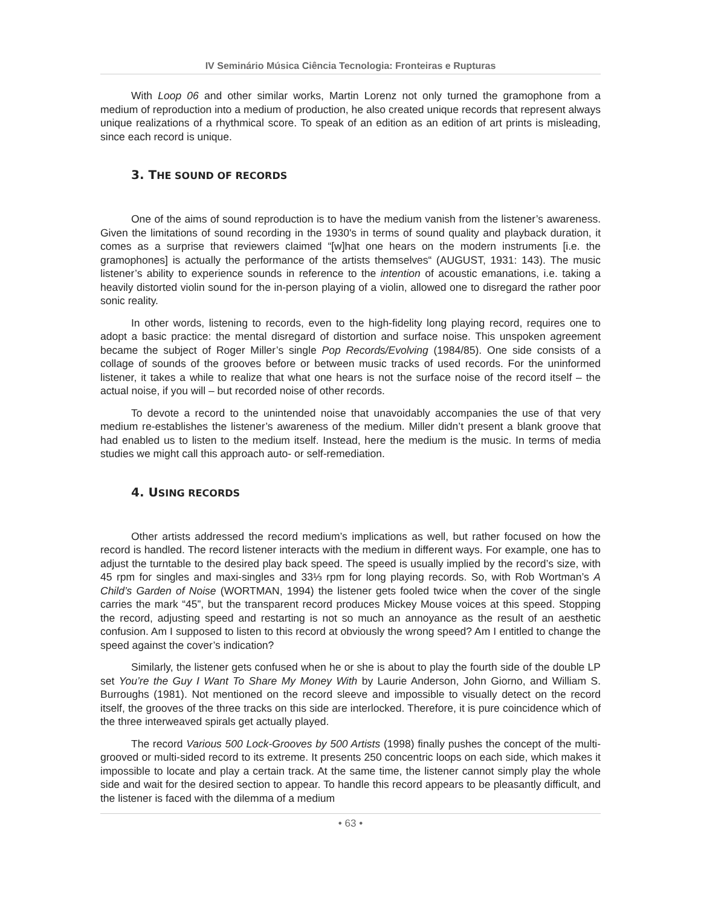IV Seminário Música Ciência Tecnologia: Fronteiras e Rupturas
With Loop 06 and other similar works, Martin Lorenz not only turned the gramophone from a medium of reproduction into a medium of production, he also created unique records that represent always unique realizations of a rhythmical score. To speak of an edition as an edition of art prints is misleading, since each record is unique.
3. THE SOUND OF RECORDS
One of the aims of sound reproduction is to have the medium vanish from the listener’s awareness. Given the limitations of sound recording in the 1930's in terms of sound quality and playback duration, it comes as a surprise that reviewers claimed “[w]hat one hears on the modern instruments [i.e. the gramophones] is actually the performance of the artists themselves“ (AUGUST, 1931: 143). The music listener’s ability to experience sounds in reference to the intention of acoustic emanations, i.e. taking a heavily distorted violin sound for the in-person playing of a violin, allowed one to disregard the rather poor sonic reality.
In other words, listening to records, even to the high-fidelity long playing record, requires one to adopt a basic practice: the mental disregard of distortion and surface noise. This unspoken agreement became the subject of Roger Miller’s single Pop Records/Evolving (1984/85). One side consists of a collage of sounds of the grooves before or between music tracks of used records. For the uninformed listener, it takes a while to realize that what one hears is not the surface noise of the record itself – the actual noise, if you will – but recorded noise of other records.
To devote a record to the unintended noise that unavoidably accompanies the use of that very medium re-establishes the listener’s awareness of the medium. Miller didn’t present a blank groove that had enabled us to listen to the medium itself. Instead, here the medium is the music. In terms of media studies we might call this approach auto- or self-remediation.
4. USING RECORDS
Other artists addressed the record medium’s implications as well, but rather focused on how the record is handled. The record listener interacts with the medium in different ways. For example, one has to adjust the turntable to the desired play back speed. The speed is usually implied by the record’s size, with 45 rpm for singles and maxi-singles and 33⅓ rpm for long playing records. So, with Rob Wortman’s A Child’s Garden of Noise (WORTMAN, 1994) the listener gets fooled twice when the cover of the single carries the mark “45”, but the transparent record produces Mickey Mouse voices at this speed. Stopping the record, adjusting speed and restarting is not so much an annoyance as the result of an aesthetic confusion. Am I supposed to listen to this record at obviously the wrong speed? Am I entitled to change the speed against the cover’s indication?
Similarly, the listener gets confused when he or she is about to play the fourth side of the double LP set You’re the Guy I Want To Share My Money With by Laurie Anderson, John Giorno, and William S. Burroughs (1981). Not mentioned on the record sleeve and impossible to visually detect on the record itself, the grooves of the three tracks on this side are interlocked. Therefore, it is pure coincidence which of the three interweaved spirals get actually played.
The record Various 500 Lock-Grooves by 500 Artists (1998) finally pushes the concept of the multi-grooved or multi-sided record to its extreme. It presents 250 concentric loops on each side, which makes it impossible to locate and play a certain track. At the same time, the listener cannot simply play the whole side and wait for the desired section to appear. To handle this record appears to be pleasantly difficult, and the listener is faced with the dilemma of a medium
• 63 •